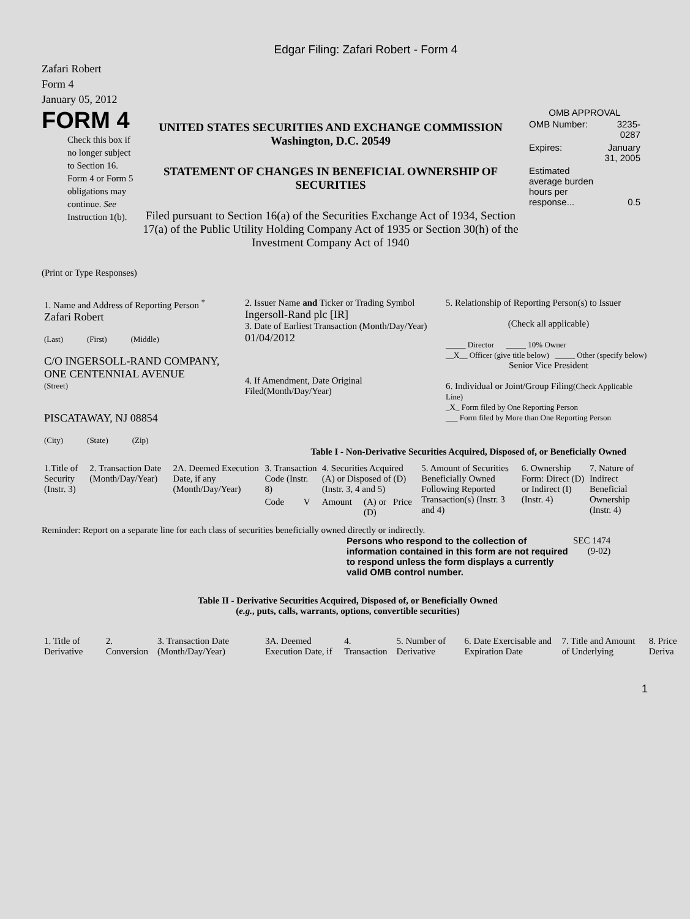Edgar Filing: Zafari Robert - Form 4
Zafari Robert
Form 4
January 05, 2012
FORM 4
Check this box if no longer subject to Section 16. Form 4 or Form 5 obligations may continue. See Instruction 1(b).
UNITED STATES SECURITIES AND EXCHANGE COMMISSION
Washington, D.C. 20549
STATEMENT OF CHANGES IN BENEFICIAL OWNERSHIP OF SECURITIES
Filed pursuant to Section 16(a) of the Securities Exchange Act of 1934, Section 17(a) of the Public Utility Holding Company Act of 1935 or Section 30(h) of the Investment Company Act of 1940
OMB APPROVAL
| OMB Number: | 3235-0287 |
| Expires: | January 31, 2005 |
| Estimated average burden hours per response... | 0.5 |
(Print or Type Responses)
| 1. Name and Address of Reporting Person <sup>*</sup> Zafari Robert (Last) (First) (Middle) C/O INGERSOLL-RAND COMPANY, ONE CENTENNIAL AVENUE (Street) PISCATAWAY, NJ 08854 (City) (State) (Zip) | 2. Issuer Name and Ticker or Trading Symbol Ingersoll-Rand plc [IR] 3. Date of Earliest Transaction (Month/Day/Year) 01/04/2012 4. If Amendment, Date Original Filed(Month/Day/Year) | 5. Relationship of Reporting Person(s) to Issuer (Check all applicable) _____ Director _____ 10% Owner __X__ Officer (give title below) _____ Other (specify below) Senior Vice President 6. Individual or Joint/Group Filing (Check Applicable Line) _X_ Form filed by One Reporting Person ___ Form filed by More than One Reporting Person |
Table I - Non-Derivative Securities Acquired, Disposed of, or Beneficially Owned
| 1.Title of Security (Instr. 3) | 2. Transaction Date (Month/Day/Year) | 2A. Deemed Execution Date, if any (Month/Day/Year) | 3. Transaction Code (Instr. 8) | | 4. Securities Acquired (A) or Disposed of (D) (Instr. 3, 4 and 5) | | | 5. Amount of Securities Beneficially Owned Following Reported Transaction(s) (Instr. 3 and 4) | 6. Ownership Form: Direct (D) or Indirect (I) (Instr. 4) | 7. Nature of Indirect Beneficial Ownership (Instr. 4) |
| --- | --- | --- | --- | --- | --- | --- | --- | --- | --- | --- |
| | | | Code | V | Amount | (A) or (D) | Price | | | |
Reminder: Report on a separate line for each class of securities beneficially owned directly or indirectly.
Persons who respond to the collection of information contained in this form are not required to respond unless the form displays a currently valid OMB control number.
SEC 1474
(9-02)
Table II - Derivative Securities Acquired, Disposed of, or Beneficially Owned
(e.g., puts, calls, warrants, options, convertible securities)
| 1. Title of Derivative | 2. Conversion | 3. Transaction Date (Month/Day/Year) | 3A. Deemed Execution Date, if | 4. Transaction | 5. Number of Derivative | 6. Date Exercisable and Expiration Date | 7. Title and Amount of Underlying | 8. Price Deriva |
| --- | --- | --- | --- | --- | --- | --- | --- | --- |
1